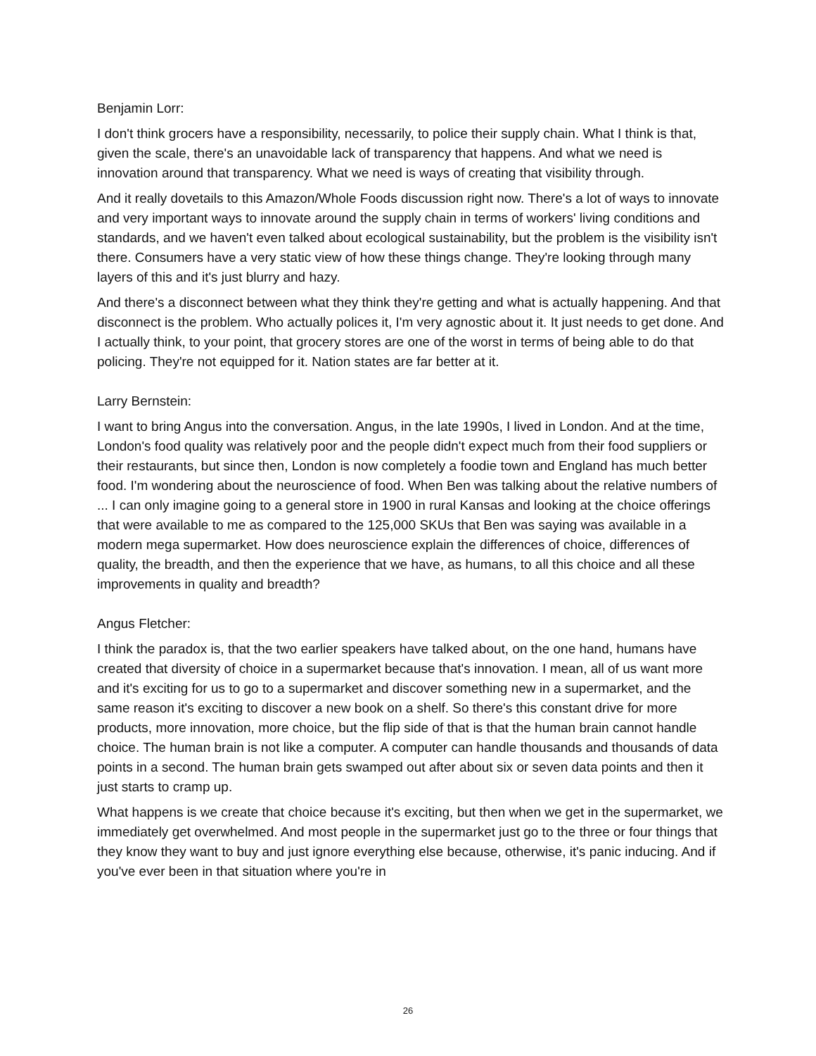Benjamin Lorr:
I don't think grocers have a responsibility, necessarily, to police their supply chain. What I think is that, given the scale, there's an unavoidable lack of transparency that happens. And what we need is innovation around that transparency. What we need is ways of creating that visibility through.
And it really dovetails to this Amazon/Whole Foods discussion right now. There's a lot of ways to innovate and very important ways to innovate around the supply chain in terms of workers' living conditions and standards, and we haven't even talked about ecological sustainability, but the problem is the visibility isn't there. Consumers have a very static view of how these things change. They're looking through many layers of this and it's just blurry and hazy.
And there's a disconnect between what they think they're getting and what is actually happening. And that disconnect is the problem. Who actually polices it, I'm very agnostic about it. It just needs to get done. And I actually think, to your point, that grocery stores are one of the worst in terms of being able to do that policing. They're not equipped for it. Nation states are far better at it.
Larry Bernstein:
I want to bring Angus into the conversation. Angus, in the late 1990s, I lived in London. And at the time, London's food quality was relatively poor and the people didn't expect much from their food suppliers or their restaurants, but since then, London is now completely a foodie town and England has much better food. I'm wondering about the neuroscience of food. When Ben was talking about the relative numbers of ... I can only imagine going to a general store in 1900 in rural Kansas and looking at the choice offerings that were available to me as compared to the 125,000 SKUs that Ben was saying was available in a modern mega supermarket. How does neuroscience explain the differences of choice, differences of quality, the breadth, and then the experience that we have, as humans, to all this choice and all these improvements in quality and breadth?
Angus Fletcher:
I think the paradox is, that the two earlier speakers have talked about, on the one hand, humans have created that diversity of choice in a supermarket because that's innovation. I mean, all of us want more and it's exciting for us to go to a supermarket and discover something new in a supermarket, and the same reason it's exciting to discover a new book on a shelf. So there's this constant drive for more products, more innovation, more choice, but the flip side of that is that the human brain cannot handle choice. The human brain is not like a computer. A computer can handle thousands and thousands of data points in a second. The human brain gets swamped out after about six or seven data points and then it just starts to cramp up.
What happens is we create that choice because it's exciting, but then when we get in the supermarket, we immediately get overwhelmed. And most people in the supermarket just go to the three or four things that they know they want to buy and just ignore everything else because, otherwise, it's panic inducing. And if you've ever been in that situation where you're in
26